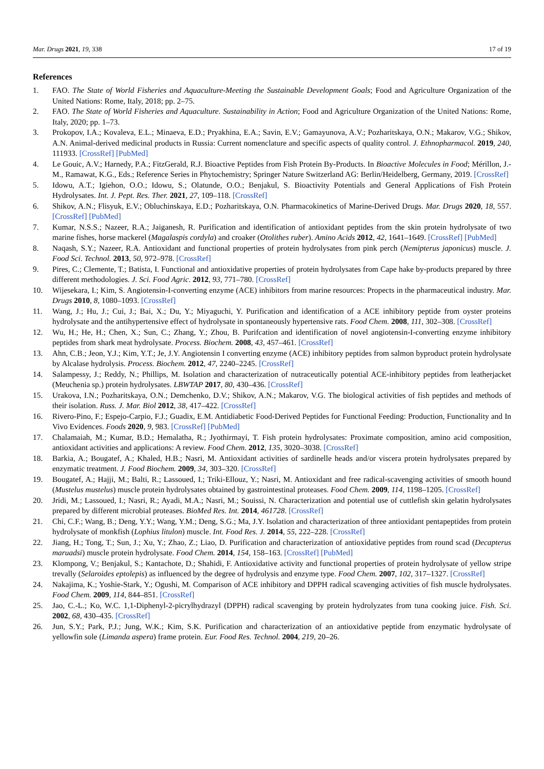Mar. Drugs 2021, 19, 338 17 of 19
References
1. FAO. The State of World Fisheries and Aquaculture-Meeting the Sustainable Development Goals; Food and Agriculture Organization of the United Nations: Rome, Italy, 2018; pp. 2–75.
2. FAO. The State of World Fisheries and Aquaculture. Sustainability in Action; Food and Agriculture Organization of the United Nations: Rome, Italy, 2020; pp. 1–73.
3. Prokopov, I.A.; Kovaleva, E.L.; Minaeva, E.D.; Pryakhina, E.A.; Savin, E.V.; Gamayunova, A.V.; Pozharitskaya, O.N.; Makarov, V.G.; Shikov, A.N. Animal-derived medicinal products in Russia: Current nomenclature and specific aspects of quality control. J. Ethnopharmacol. 2019, 240, 111933. [CrossRef] [PubMed]
4. Le Gouic, A.V.; Harnedy, P.A.; FitzGerald, R.J. Bioactive Peptides from Fish Protein By-Products. In Bioactive Molecules in Food; Mérillon, J.-M., Ramawat, K.G., Eds.; Reference Series in Phytochemistry; Springer Nature Switzerland AG: Berlin/Heidelberg, Germany, 2019. [CrossRef]
5. Idowu, A.T.; Igiehon, O.O.; Idowu, S.; Olatunde, O.O.; Benjakul, S. Bioactivity Potentials and General Applications of Fish Protein Hydrolysates. Int. J. Pept. Res. Ther. 2021, 27, 109–118. [CrossRef]
6. Shikov, A.N.; Flisyuk, E.V.; Obluchinskaya, E.D.; Pozharitskaya, O.N. Pharmacokinetics of Marine-Derived Drugs. Mar. Drugs 2020, 18, 557. [CrossRef] [PubMed]
7. Kumar, N.S.S.; Nazeer, R.A.; Jaiganesh, R. Purification and identification of antioxidant peptides from the skin protein hydrolysate of two marine fishes, horse mackerel (Magalaspis cordyla) and croaker (Otolithes ruber). Amino Acids 2012, 42, 1641–1649. [CrossRef] [PubMed]
8. Naqash, S.Y.; Nazeer, R.A. Antioxidant and functional properties of protein hydrolysates from pink perch (Nemipterus japonicus) muscle. J. Food Sci. Technol. 2013, 50, 972–978. [CrossRef]
9. Pires, C.; Clemente, T.; Batista, I. Functional and antioxidative properties of protein hydrolysates from Cape hake by-products prepared by three different methodologies. J. Sci. Food Agric. 2012, 93, 771–780. [CrossRef]
10. Wijesekara, I.; Kim, S. Angiotensin-I-converting enzyme (ACE) inhibitors from marine resources: Propects in the pharmaceutical industry. Mar. Drugs 2010, 8, 1080–1093. [CrossRef]
11. Wang, J.; Hu, J.; Cui, J.; Bai, X.; Du, Y.; Miyaguchi, Y. Purification and identification of a ACE inhibitory peptide from oyster proteins hydrolysate and the antihypertensive effect of hydrolysate in spontaneously hypertensive rats. Food Chem. 2008, 111, 302–308. [CrossRef]
12. Wu, H.; He, H.; Chen, X.; Sun, C.; Zhang, Y.; Zhou, B. Purifcation and identification of novel angiotensin-I-converting enzyme inhibitory peptides from shark meat hydrolysate. Process. Biochem. 2008, 43, 457–461. [CrossRef]
13. Ahn, C.B.; Jeon, Y.J.; Kim, Y.T.; Je, J.Y. Angiotensin I converting enzyme (ACE) inhibitory peptides from salmon byproduct protein hydrolysate by Alcalase hydrolysis. Process. Biochem. 2012, 47, 2240–2245. [CrossRef]
14. Salampessy, J.; Reddy, N.; Phillips, M. Isolation and characterization of nutraceutically potential ACE-inhibitory peptides from leatherjacket (Meuchenia sp.) protein hydrolysates. LBWTAP 2017, 80, 430–436. [CrossRef]
15. Urakova, I.N.; Pozharitskaya, O.N.; Demchenko, D.V.; Shikov, A.N.; Makarov, V.G. The biological activities of fish peptides and methods of their isolation. Russ. J. Mar. Biol 2012, 38, 417–422. [CrossRef]
16. Rivero-Pino, F.; Espejo-Carpio, F.J.; Guadix, E.M. Antidiabetic Food-Derived Peptides for Functional Feeding: Production, Functionality and In Vivo Evidences. Foods 2020, 9, 983. [CrossRef] [PubMed]
17. Chalamaiah, M.; Kumar, B.D.; Hemalatha, R.; Jyothirmayi, T. Fish protein hydrolysates: Proximate composition, amino acid composition, antioxidant activities and applications: A review. Food Chem. 2012, 135, 3020–3038. [CrossRef]
18. Barkia, A.; Bougatef, A.; Khaled, H.B.; Nasri, M. Antioxidant activities of sardinelle heads and/or viscera protein hydrolysates prepared by enzymatic treatment. J. Food Biochem. 2009, 34, 303–320. [CrossRef]
19. Bougatef, A.; Hajji, M.; Balti, R.; Lassoued, I.; Triki-Ellouz, Y.; Nasri, M. Antioxidant and free radical-scavenging activities of smooth hound (Mustelus mustelus) muscle protein hydrolysates obtained by gastrointestinal proteases. Food Chem. 2009, 114, 1198–1205. [CrossRef]
20. Jridi, M.; Lassoued, I.; Nasri, R.; Ayadi, M.A.; Nasri, M.; Souissi, N. Characterization and potential use of cuttlefish skin gelatin hydrolysates prepared by different microbial proteases. BioMed Res. Int. 2014, 461728. [CrossRef]
21. Chi, C.F.; Wang, B.; Deng, Y.Y.; Wang, Y.M.; Deng, S.G.; Ma, J.Y. Isolation and characterization of three antioxidant pentapeptides from protein hydrolysate of monkfish (Lophius litulon) muscle. Int. Food Res. J. 2014, 55, 222–228. [CrossRef]
22. Jiang, H.; Tong, T.; Sun, J.; Xu, Y.; Zhao, Z.; Liao, D. Purification and characterization of antioxidative peptides from round scad (Decapterus maruadsi) muscle protein hydrolysate. Food Chem. 2014, 154, 158–163. [CrossRef] [PubMed]
23. Klompong, V.; Benjakul, S.; Kantachote, D.; Shahidi, F. Antioxidative activity and functional properties of protein hydrolysate of yellow stripe trevally (Selaroides eptolepis) as influenced by the degree of hydrolysis and enzyme type. Food Chem. 2007, 102, 317–1327. [CrossRef]
24. Nakajima, K.; Yoshie-Stark, Y.; Ogushi, M. Comparison of ACE inhibitory and DPPH radical scavenging activities of fish muscle hydrolysates. Food Chem. 2009, 114, 844–851. [CrossRef]
25. Jao, C.-L.; Ko, W.C. 1,1-Diphenyl-2-picrylhydrazyl (DPPH) radical scavenging by protein hydrolyzates from tuna cooking juice. Fish. Sci. 2002, 68, 430–435. [CrossRef]
26. Jun, S.Y.; Park, P.J.; Jung, W.K.; Kim, S.K. Purification and characterization of an antioxidative peptide from enzymatic hydrolysate of yellowfin sole (Limanda aspera) frame protein. Eur. Food Res. Technol. 2004, 219, 20–26.